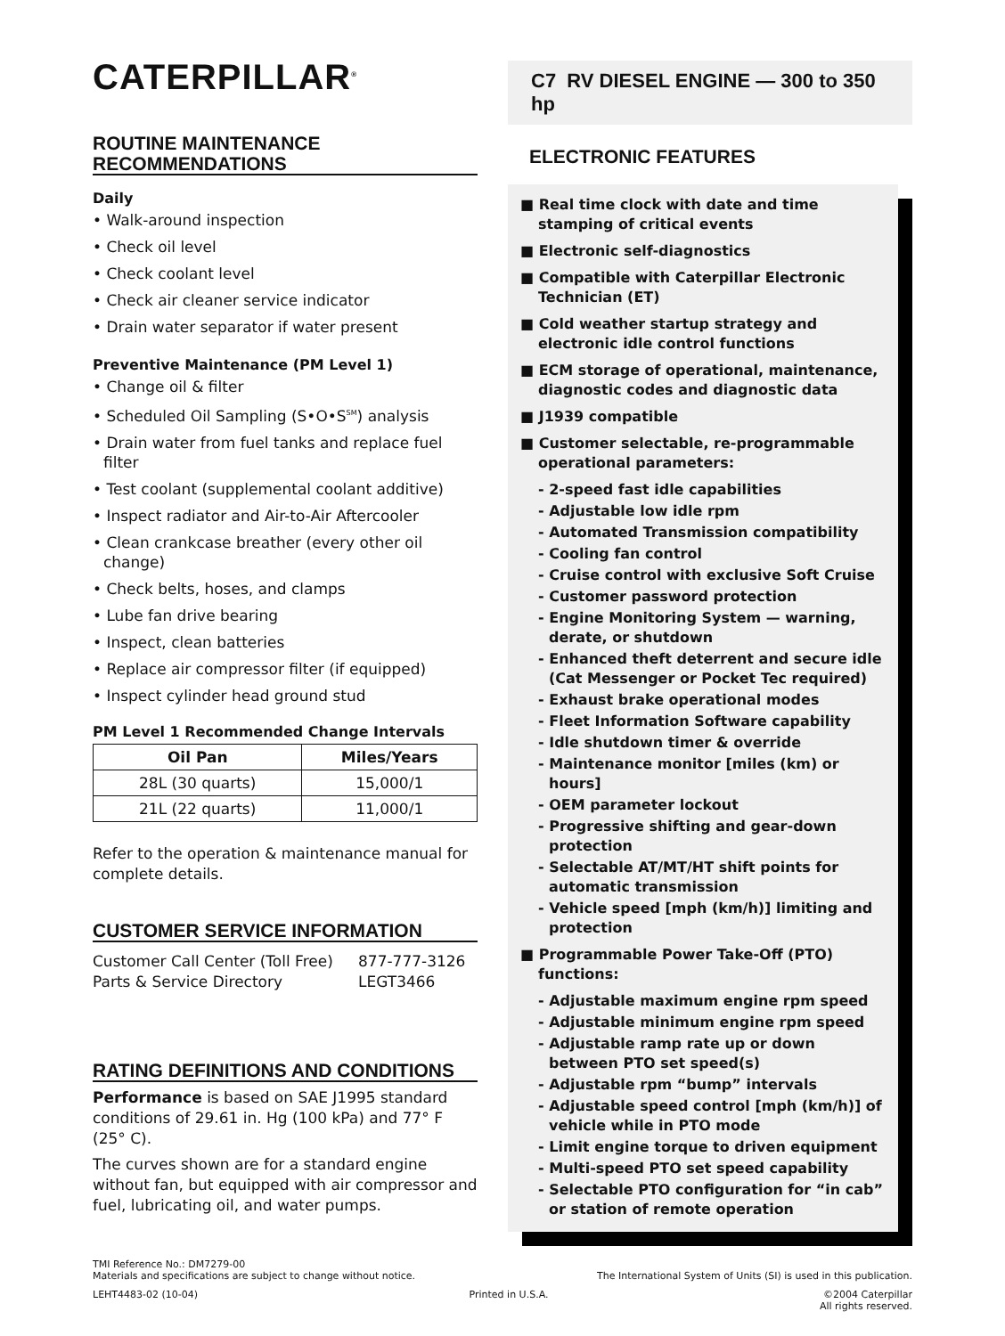CATERPILLAR<sup>®</sup>
ROUTINE MAINTENANCE RECOMMENDATIONS
Daily
• Walk-around inspection
• Check oil level
• Check coolant level
• Check air cleaner service indicator
• Drain water separator if water present
Preventive Maintenance (PM Level 1)
• Change oil & filter
• Scheduled Oil Sampling (S•O•S<sup>SM</sup>) analysis
• Drain water from fuel tanks and replace fuel filter
• Test coolant (supplemental coolant additive)
• Inspect radiator and Air-to-Air Aftercooler
• Clean crankcase breather (every other oil change)
• Check belts, hoses, and clamps
• Lube fan drive bearing
• Inspect, clean batteries
• Replace air compressor filter (if equipped)
• Inspect cylinder head ground stud
PM Level 1 Recommended Change Intervals
| Oil Pan | Miles/Years |
| --- | --- |
| 28L (30 quarts) | 15,000/1 |
| 21L (22 quarts) | 11,000/1 |
Refer to the operation & maintenance manual for complete details.
CUSTOMER SERVICE INFORMATION
Customer Call Center (Toll Free)
Parts & Service Directory
877-777-3126
LEGT3466
RATING DEFINITIONS AND CONDITIONS
Performance is based on SAE J1995 standard conditions of 29.61 in. Hg (100 kPa) and 77° F (25° C).
The curves shown are for a standard engine without fan, but equipped with air compressor and fuel, lubricating oil, and water pumps.
C7 RV DIESEL ENGINE — 300 to 350 hp
ELECTRONIC FEATURES
■ Real time clock with date and time stamping of critical events
■ Electronic self-diagnostics
■ Compatible with Caterpillar Electronic Technician (ET)
■ Cold weather startup strategy and electronic idle control functions
■ ECM storage of operational, maintenance, diagnostic codes and diagnostic data
■ J1939 compatible
■ Customer selectable, re-programmable operational parameters:
- 2-speed fast idle capabilities
- Adjustable low idle rpm
- Automated Transmission compatibility
- Cooling fan control
- Cruise control with exclusive Soft Cruise
- Customer password protection
- Engine Monitoring System — warning, derate, or shutdown
- Enhanced theft deterrent and secure idle (Cat Messenger or Pocket Tec required)
- Exhaust brake operational modes
- Fleet Information Software capability
- Idle shutdown timer & override
- Maintenance monitor [miles (km) or hours]
- OEM parameter lockout
- Progressive shifting and gear-down protection
- Selectable AT/MT/HT shift points for automatic transmission
- Vehicle speed [mph (km/h)] limiting and protection
■ Programmable Power Take-Off (PTO) functions:
- Adjustable maximum engine rpm speed
- Adjustable minimum engine rpm speed
- Adjustable ramp rate up or down between PTO set speed(s)
- Adjustable rpm “bump” intervals
- Adjustable speed control [mph (km/h)] of vehicle while in PTO mode
- Limit engine torque to driven equipment
- Multi-speed PTO set speed capability
- Selectable PTO configuration for “in cab” or station of remote operation
TMI Reference No.: DM7279-00
Materials and specifications are subject to change without notice. The International System of Units (SI) is used in this publication.
LEHT4483-02 (10-04) Printed in U.S.A. ©2004 Caterpillar
All rights reserved.